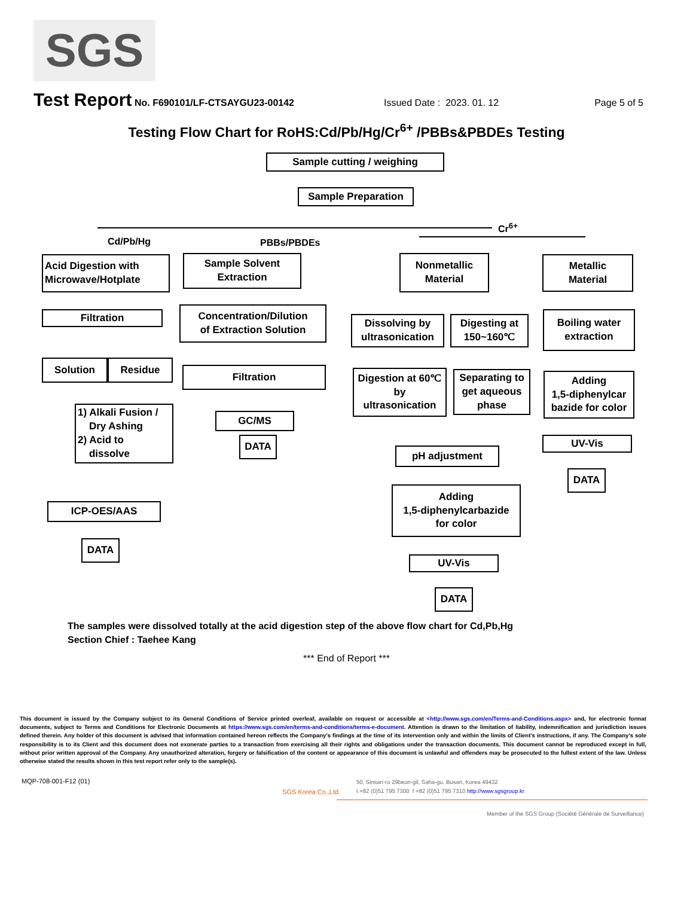SGS
Test Report No. F690101/LF-CTSAYGU23-00142 Issued Date : 2023. 01. 12 Page 5 of 5
Testing Flow Chart for RoHS:Cd/Pb/Hg/Cr<sup>6+</sup> /PBBs&PBDEs Testing
Sample cutting / weighing
Sample Preparation
Cd/Pb/Hg PBBs/PBDEs
Cr<sup>6+</sup>
Acid Digestion with
Microwave/Hotplate
Sample Solvent
Extraction
Nonmetallic
Material
Metallic
Material
Filtration
Concentration/Dilution
of Extraction Solution
Dissolving by
ultrasonication
Digesting at
150~160℃
Boiling water
extraction
Solution Residue
Filtration
Digestion at 60℃
by
ultrasonication
Separating to
get aqueous
phase
Adding
1,5-diphenylcar
bazide for color
1) Alkali Fusion /
Dry Ashing
2) Acid to
dissolve
GC/MS
DATA
pH adjustment
UV-Vis
DATA
Adding
1,5-diphenylcarbazide
for color
ICP-OES/AAS
DATA
UV-Vis
DATA
The samples were dissolved totally at the acid digestion step of the above flow chart for Cd,Pb,Hg
Section Chief : Taehee Kang
*** End of Report ***
This document is issued by the Company subject to its General Conditions of Service printed overleaf, available on request or accessible at <http://www.sgs.com/en/Terms-and-Conditions.aspx> and, for electronic format documents, subject to Terms and Conditions for Electronic Documents at https://www.sgs.com/en/terms-and-conditions/terms-e-document. Attention is drawn to the limitation of liability, indemnification and jurisdiction issues defined therein. Any holder of this document is advised that information contained hereon reflects the Company’s findings at the time of its intervention only and within the limits of Client’s instructions, if any. The Company’s sole responsibility is to its Client and this document does not exonerate parties to a transaction from exercising all their rights and obligations under the transaction documents. This document cannot be reproduced except in full, without prior written approval of the Company. Any unauthorized alteration, forgery or falsification of the content or appearance of this document is unlawful and offenders may be prosecuted to the fullest extent of the law. Unless otherwise stated the results shown in this test report refer only to the sample(s).
MQP-708-001-F12 (01)
SGS Korea Co.,Ltd.
50, Sinsan-ro 29beon-gil, Saha-gu, Busan, Korea 49432
t +82 (0)51 795 7300 f +82 (0)51 795 7310 http://www.sgsgroup.kr
Member of the SGS Group (Société Générale de Surveillance)